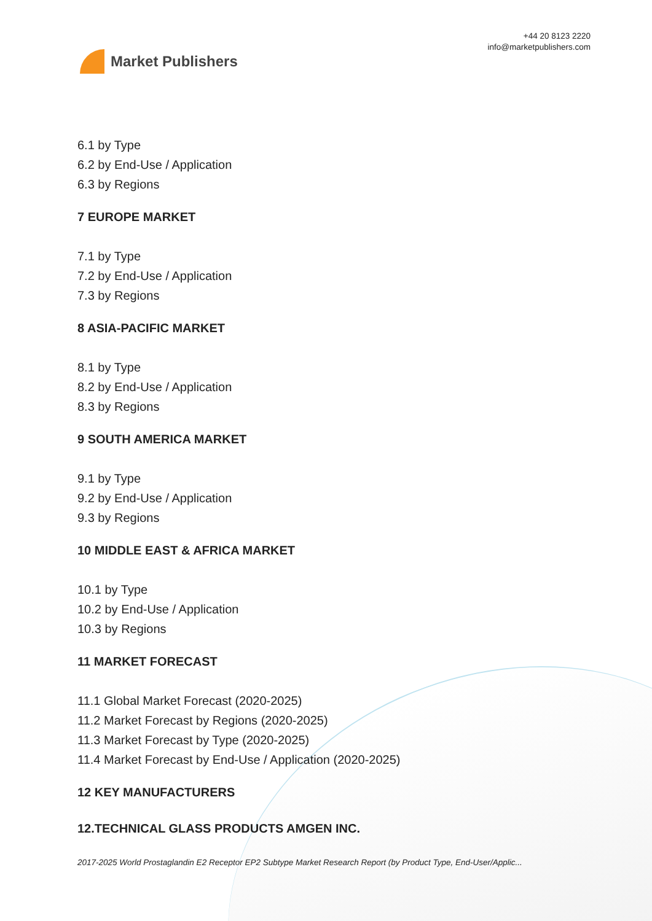Market Publishers
+44 20 8123 2220
info@marketpublishers.com
6.1 by Type
6.2 by End-Use / Application
6.3 by Regions
7 EUROPE MARKET
7.1 by Type
7.2 by End-Use / Application
7.3 by Regions
8 ASIA-PACIFIC MARKET
8.1 by Type
8.2 by End-Use / Application
8.3 by Regions
9 SOUTH AMERICA MARKET
9.1 by Type
9.2 by End-Use / Application
9.3 by Regions
10 MIDDLE EAST & AFRICA MARKET
10.1 by Type
10.2 by End-Use / Application
10.3 by Regions
11 MARKET FORECAST
11.1 Global Market Forecast (2020-2025)
11.2 Market Forecast by Regions (2020-2025)
11.3 Market Forecast by Type (2020-2025)
11.4 Market Forecast by End-Use / Application (2020-2025)
12 KEY MANUFACTURERS
12.TECHNICAL GLASS PRODUCTS AMGEN INC.
2017-2025 World Prostaglandin E2 Receptor EP2 Subtype Market Research Report (by Product Type, End-User/Applic...